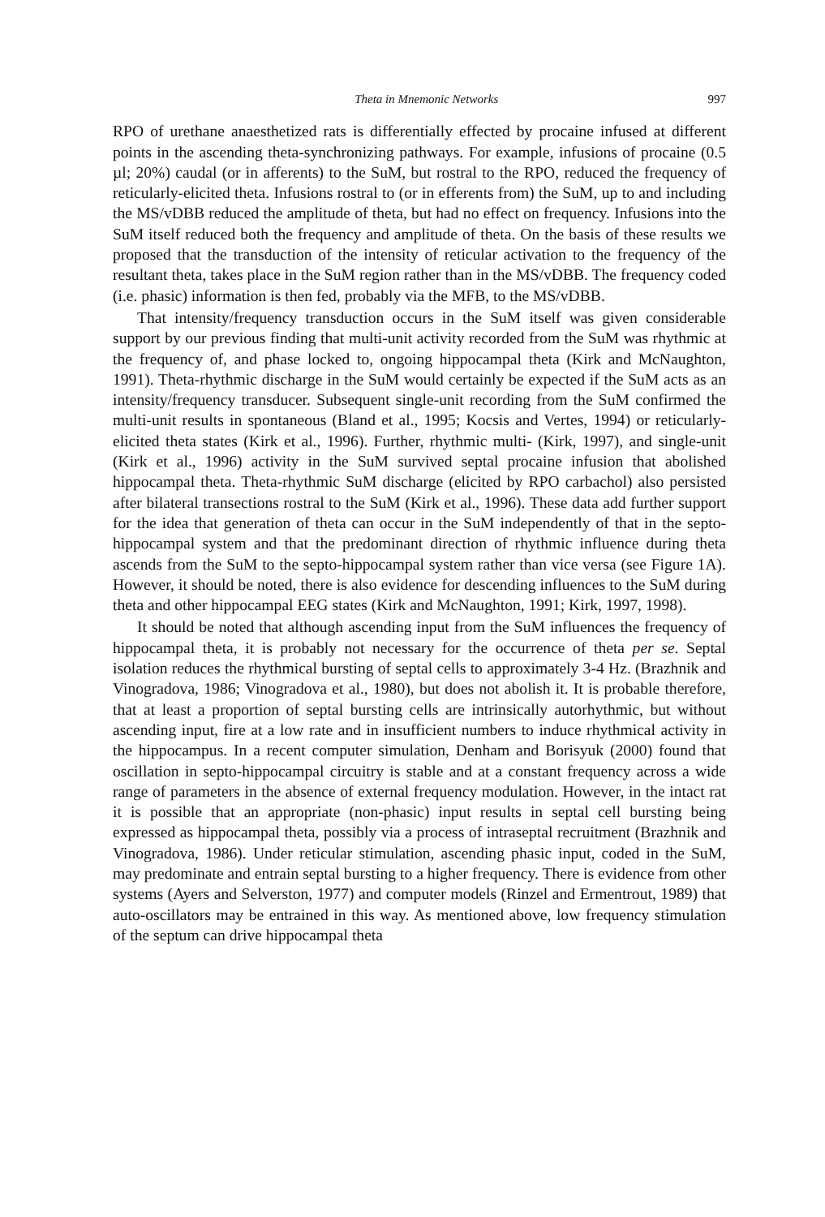Theta in Mnemonic Networks 997
RPO of urethane anaesthetized rats is differentially effected by procaine infused at different points in the ascending theta-synchronizing pathways. For example, infusions of procaine (0.5 µl; 20%) caudal (or in afferents) to the SuM, but rostral to the RPO, reduced the frequency of reticularly-elicited theta. Infusions rostral to (or in efferents from) the SuM, up to and including the MS/vDBB reduced the amplitude of theta, but had no effect on frequency. Infusions into the SuM itself reduced both the frequency and amplitude of theta. On the basis of these results we proposed that the transduction of the intensity of reticular activation to the frequency of the resultant theta, takes place in the SuM region rather than in the MS/vDBB. The frequency coded (i.e. phasic) information is then fed, probably via the MFB, to the MS/vDBB.
That intensity/frequency transduction occurs in the SuM itself was given considerable support by our previous finding that multi-unit activity recorded from the SuM was rhythmic at the frequency of, and phase locked to, ongoing hippocampal theta (Kirk and McNaughton, 1991). Theta-rhythmic discharge in the SuM would certainly be expected if the SuM acts as an intensity/frequency transducer. Subsequent single-unit recording from the SuM confirmed the multi-unit results in spontaneous (Bland et al., 1995; Kocsis and Vertes, 1994) or reticularly-elicited theta states (Kirk et al., 1996). Further, rhythmic multi- (Kirk, 1997), and single-unit (Kirk et al., 1996) activity in the SuM survived septal procaine infusion that abolished hippocampal theta. Theta-rhythmic SuM discharge (elicited by RPO carbachol) also persisted after bilateral transections rostral to the SuM (Kirk et al., 1996). These data add further support for the idea that generation of theta can occur in the SuM independently of that in the septo-hippocampal system and that the predominant direction of rhythmic influence during theta ascends from the SuM to the septo-hippocampal system rather than vice versa (see Figure 1A). However, it should be noted, there is also evidence for descending influences to the SuM during theta and other hippocampal EEG states (Kirk and McNaughton, 1991; Kirk, 1997, 1998).
It should be noted that although ascending input from the SuM influences the frequency of hippocampal theta, it is probably not necessary for the occurrence of theta per se. Septal isolation reduces the rhythmical bursting of septal cells to approximately 3-4 Hz. (Brazhnik and Vinogradova, 1986; Vinogradova et al., 1980), but does not abolish it. It is probable therefore, that at least a proportion of septal bursting cells are intrinsically autorhythmic, but without ascending input, fire at a low rate and in insufficient numbers to induce rhythmical activity in the hippocampus. In a recent computer simulation, Denham and Borisyuk (2000) found that oscillation in septo-hippocampal circuitry is stable and at a constant frequency across a wide range of parameters in the absence of external frequency modulation. However, in the intact rat it is possible that an appropriate (non-phasic) input results in septal cell bursting being expressed as hippocampal theta, possibly via a process of intraseptal recruitment (Brazhnik and Vinogradova, 1986). Under reticular stimulation, ascending phasic input, coded in the SuM, may predominate and entrain septal bursting to a higher frequency. There is evidence from other systems (Ayers and Selverston, 1977) and computer models (Rinzel and Ermentrout, 1989) that auto-oscillators may be entrained in this way. As mentioned above, low frequency stimulation of the septum can drive hippocampal theta